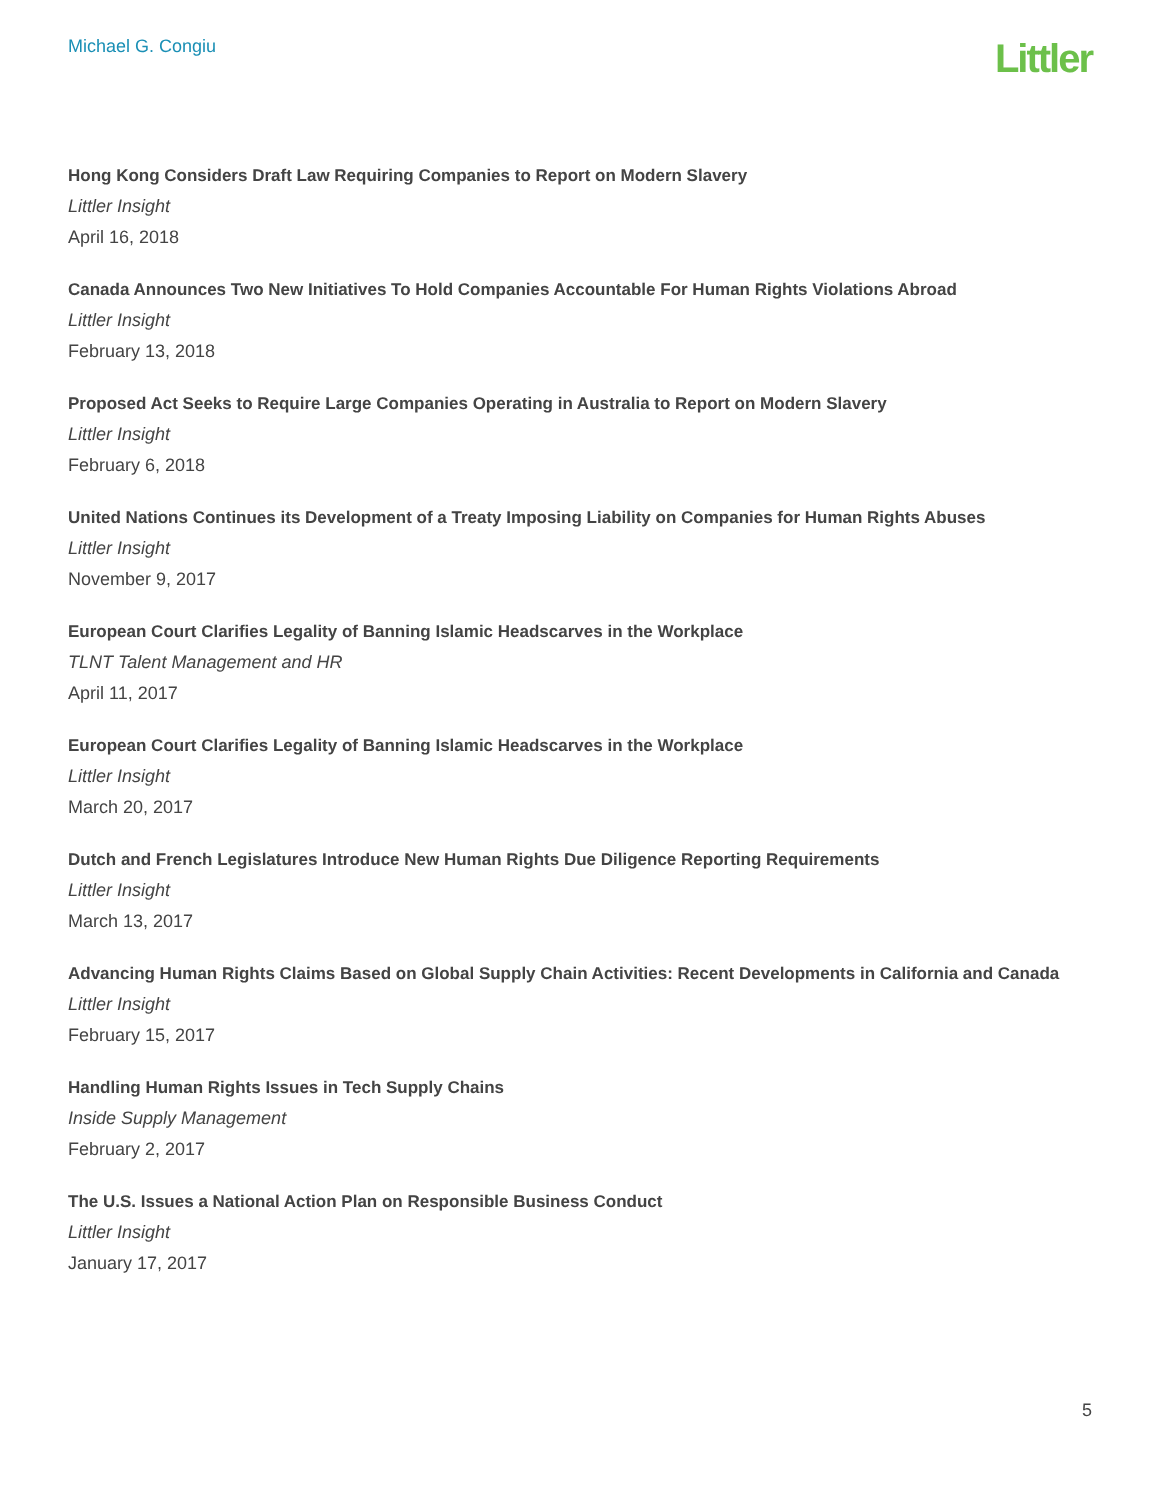Michael G. Congiu
Littler
Hong Kong Considers Draft Law Requiring Companies to Report on Modern Slavery
Littler Insight
April 16, 2018
Canada Announces Two New Initiatives To Hold Companies Accountable For Human Rights Violations Abroad
Littler Insight
February 13, 2018
Proposed Act Seeks to Require Large Companies Operating in Australia to Report on Modern Slavery
Littler Insight
February 6, 2018
United Nations Continues its Development of a Treaty Imposing Liability on Companies for Human Rights Abuses
Littler Insight
November 9, 2017
European Court Clarifies Legality of Banning Islamic Headscarves in the Workplace
TLNT Talent Management and HR
April 11, 2017
European Court Clarifies Legality of Banning Islamic Headscarves in the Workplace
Littler Insight
March 20, 2017
Dutch and French Legislatures Introduce New Human Rights Due Diligence Reporting Requirements
Littler Insight
March 13, 2017
Advancing Human Rights Claims Based on Global Supply Chain Activities: Recent Developments in California and Canada
Littler Insight
February 15, 2017
Handling Human Rights Issues in Tech Supply Chains
Inside Supply Management
February 2, 2017
The U.S. Issues a National Action Plan on Responsible Business Conduct
Littler Insight
January 17, 2017
5